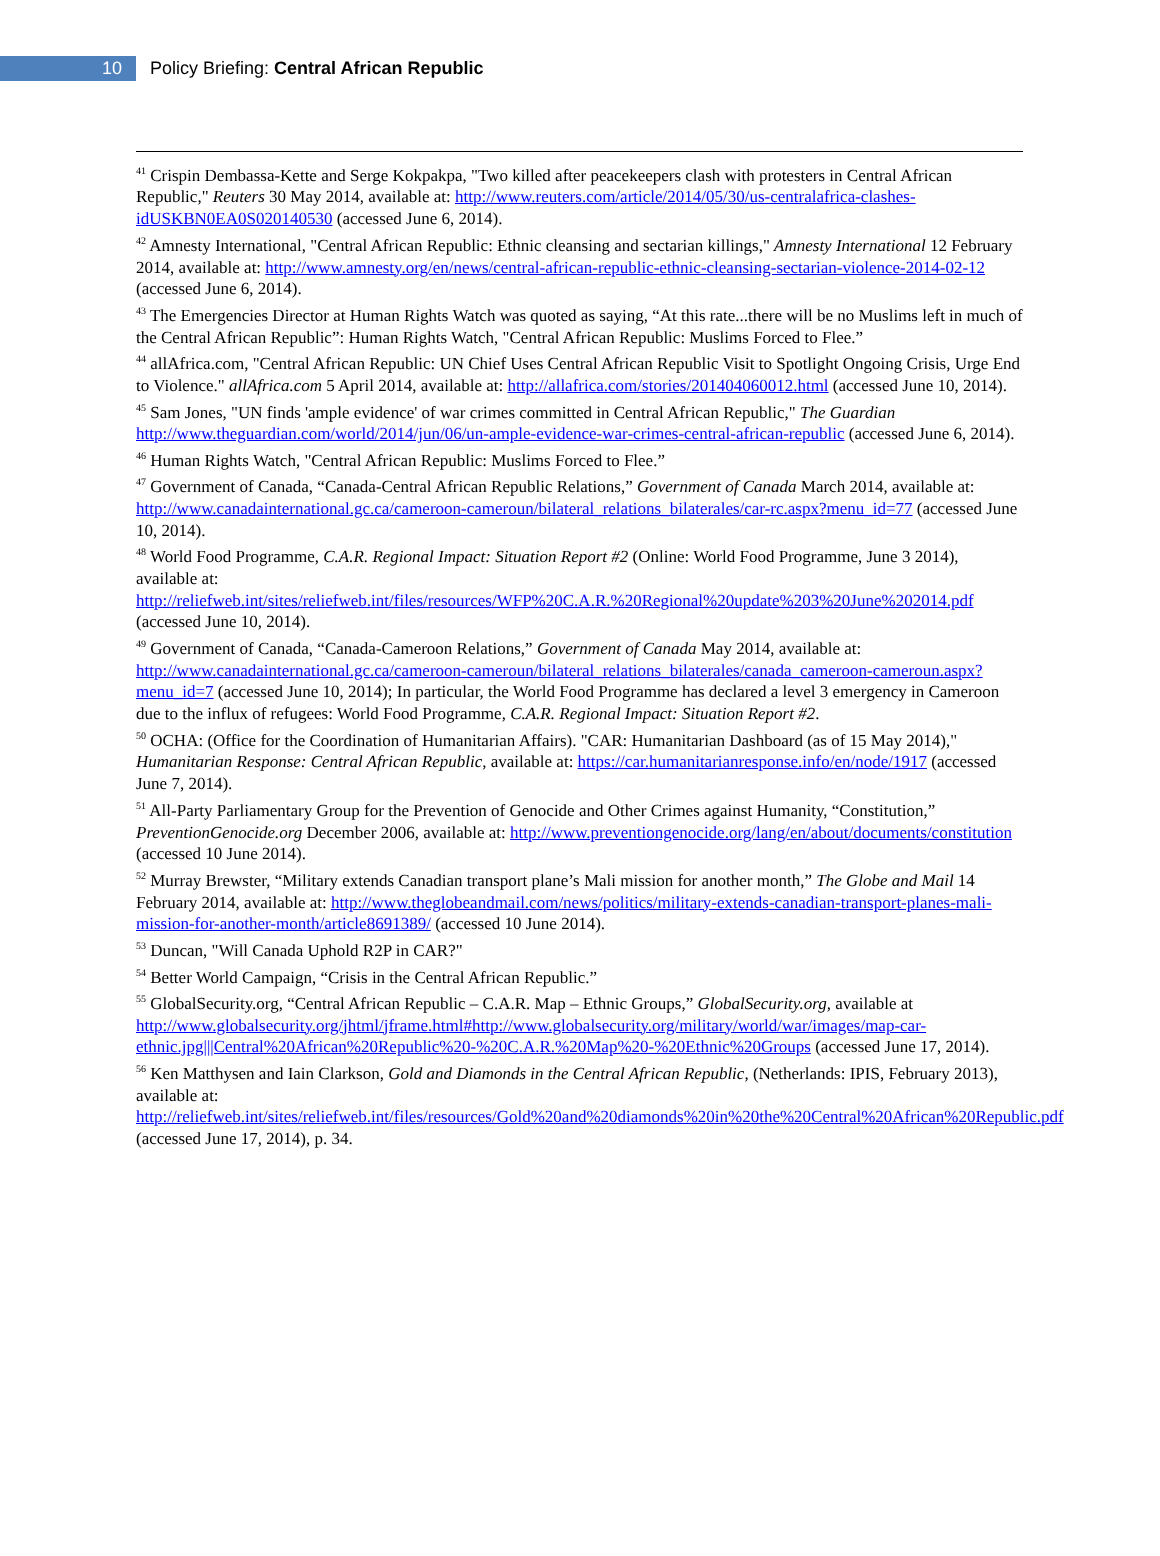10
Policy Briefing: Central African Republic
<sup>41</sup> Crispin Dembassa-Kette and Serge Kokpakpa, "Two killed after peacekeepers clash with protesters in Central African Republic," Reuters 30 May 2014, available at: http://www.reuters.com/article/2014/05/30/us-centralafrica-clashes-idUSKBN0EA0S020140530 (accessed June 6, 2014).
<sup>42</sup> Amnesty International, "Central African Republic: Ethnic cleansing and sectarian killings," Amnesty International 12 February 2014, available at: http://www.amnesty.org/en/news/central-african-republic-ethnic-cleansing-sectarian-violence-2014-02-12 (accessed June 6, 2014).
<sup>43</sup> The Emergencies Director at Human Rights Watch was quoted as saying, “At this rate...there will be no Muslims left in much of the Central African Republic”: Human Rights Watch, "Central African Republic: Muslims Forced to Flee.”
<sup>44</sup> allAfrica.com, "Central African Republic: UN Chief Uses Central African Republic Visit to Spotlight Ongoing Crisis, Urge End to Violence." allAfrica.com 5 April 2014, available at: http://allafrica.com/stories/201404060012.html (accessed June 10, 2014).
<sup>45</sup> Sam Jones, "UN finds 'ample evidence' of war crimes committed in Central African Republic," The Guardian http://www.theguardian.com/world/2014/jun/06/un-ample-evidence-war-crimes-central-african-republic (accessed June 6, 2014).
<sup>46</sup> Human Rights Watch, "Central African Republic: Muslims Forced to Flee.”
<sup>47</sup> Government of Canada, “Canada-Central African Republic Relations,” Government of Canada March 2014, available at: http://www.canadainternational.gc.ca/cameroon-cameroun/bilateral_relations_bilaterales/car-rc.aspx?menu_id=77 (accessed June 10, 2014).
<sup>48</sup> World Food Programme, C.A.R. Regional Impact: Situation Report #2 (Online: World Food Programme, June 3 2014), available at: http://reliefweb.int/sites/reliefweb.int/files/resources/WFP%20C.A.R.%20Regional%20update%203%20June%202014.pdf (accessed June 10, 2014).
<sup>49</sup> Government of Canada, “Canada-Cameroon Relations,” Government of Canada May 2014, available at: http://www.canadainternational.gc.ca/cameroon-cameroun/bilateral_relations_bilaterales/canada_cameroon-cameroun.aspx?menu_id=7 (accessed June 10, 2014); In particular, the World Food Programme has declared a level 3 emergency in Cameroon due to the influx of refugees: World Food Programme, C.A.R. Regional Impact: Situation Report #2.
<sup>50</sup> OCHA: (Office for the Coordination of Humanitarian Affairs). "CAR: Humanitarian Dashboard (as of 15 May 2014)," Humanitarian Response: Central African Republic, available at: https://car.humanitarianresponse.info/en/node/1917 (accessed June 7, 2014).
<sup>51</sup> All-Party Parliamentary Group for the Prevention of Genocide and Other Crimes against Humanity, “Constitution,” PreventionGenocide.org December 2006, available at: http://www.preventiongenocide.org/lang/en/about/documents/constitution (accessed 10 June 2014).
<sup>52</sup> Murray Brewster, “Military extends Canadian transport plane’s Mali mission for another month,” The Globe and Mail 14 February 2014, available at: http://www.theglobeandmail.com/news/politics/military-extends-canadian-transport-planes-mali-mission-for-another-month/article8691389/ (accessed 10 June 2014).
<sup>53</sup> Duncan, "Will Canada Uphold R2P in CAR?"
<sup>54</sup> Better World Campaign, “Crisis in the Central African Republic.”
<sup>55</sup> GlobalSecurity.org, “Central African Republic – C.A.R. Map – Ethnic Groups,” GlobalSecurity.org, available at http://www.globalsecurity.org/jhtml/jframe.html#http://www.globalsecurity.org/military/world/war/images/map-car-ethnic.jpg|||Central%20African%20Republic%20-%20C.A.R.%20Map%20-%20Ethnic%20Groups (accessed June 17, 2014).
<sup>56</sup> Ken Matthysen and Iain Clarkson, Gold and Diamonds in the Central African Republic, (Netherlands: IPIS, February 2013), available at: http://reliefweb.int/sites/reliefweb.int/files/resources/Gold%20and%20diamonds%20in%20the%20Central%20African%20Republic.pdf (accessed June 17, 2014), p. 34.